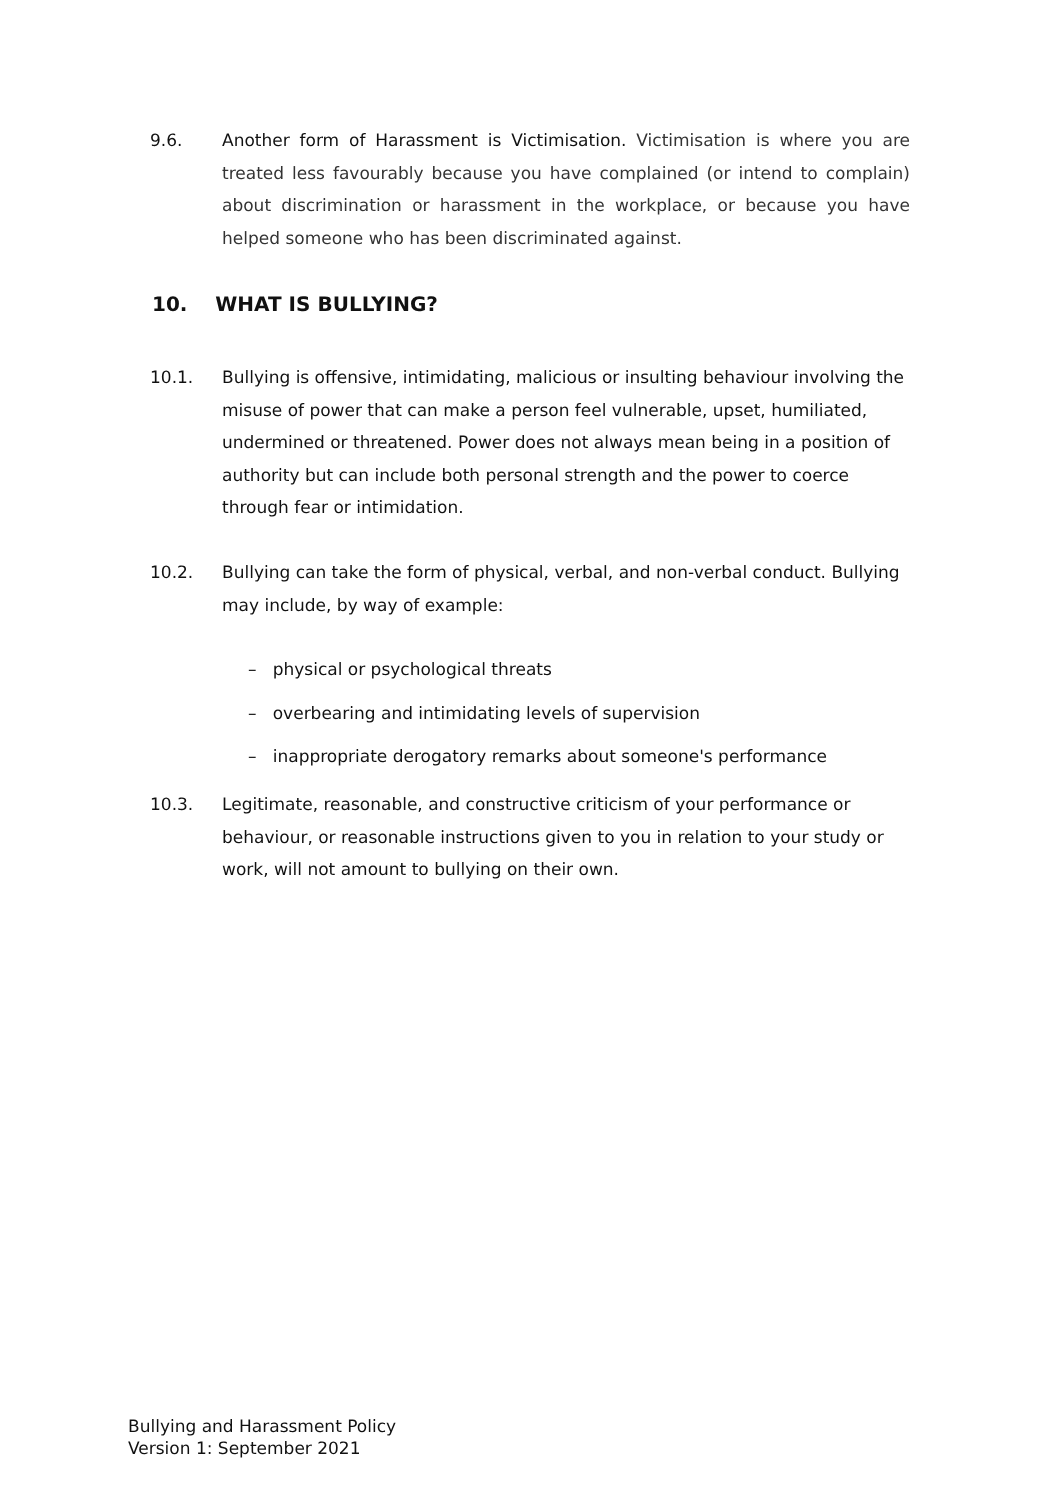9.6. Another form of Harassment is Victimisation. Victimisation is where you are treated less favourably because you have complained (or intend to complain) about discrimination or harassment in the workplace, or because you have helped someone who has been discriminated against.
10. WHAT IS BULLYING?
10.1. Bullying is offensive, intimidating, malicious or insulting behaviour involving the misuse of power that can make a person feel vulnerable, upset, humiliated, undermined or threatened. Power does not always mean being in a position of authority but can include both personal strength and the power to coerce through fear or intimidation.
10.2. Bullying can take the form of physical, verbal, and non-verbal conduct. Bullying may include, by way of example:
– physical or psychological threats
– overbearing and intimidating levels of supervision
– inappropriate derogatory remarks about someone's performance
10.3. Legitimate, reasonable, and constructive criticism of your performance or behaviour, or reasonable instructions given to you in relation to your study or work, will not amount to bullying on their own.
Bullying and Harassment Policy
Version 1: September 2021